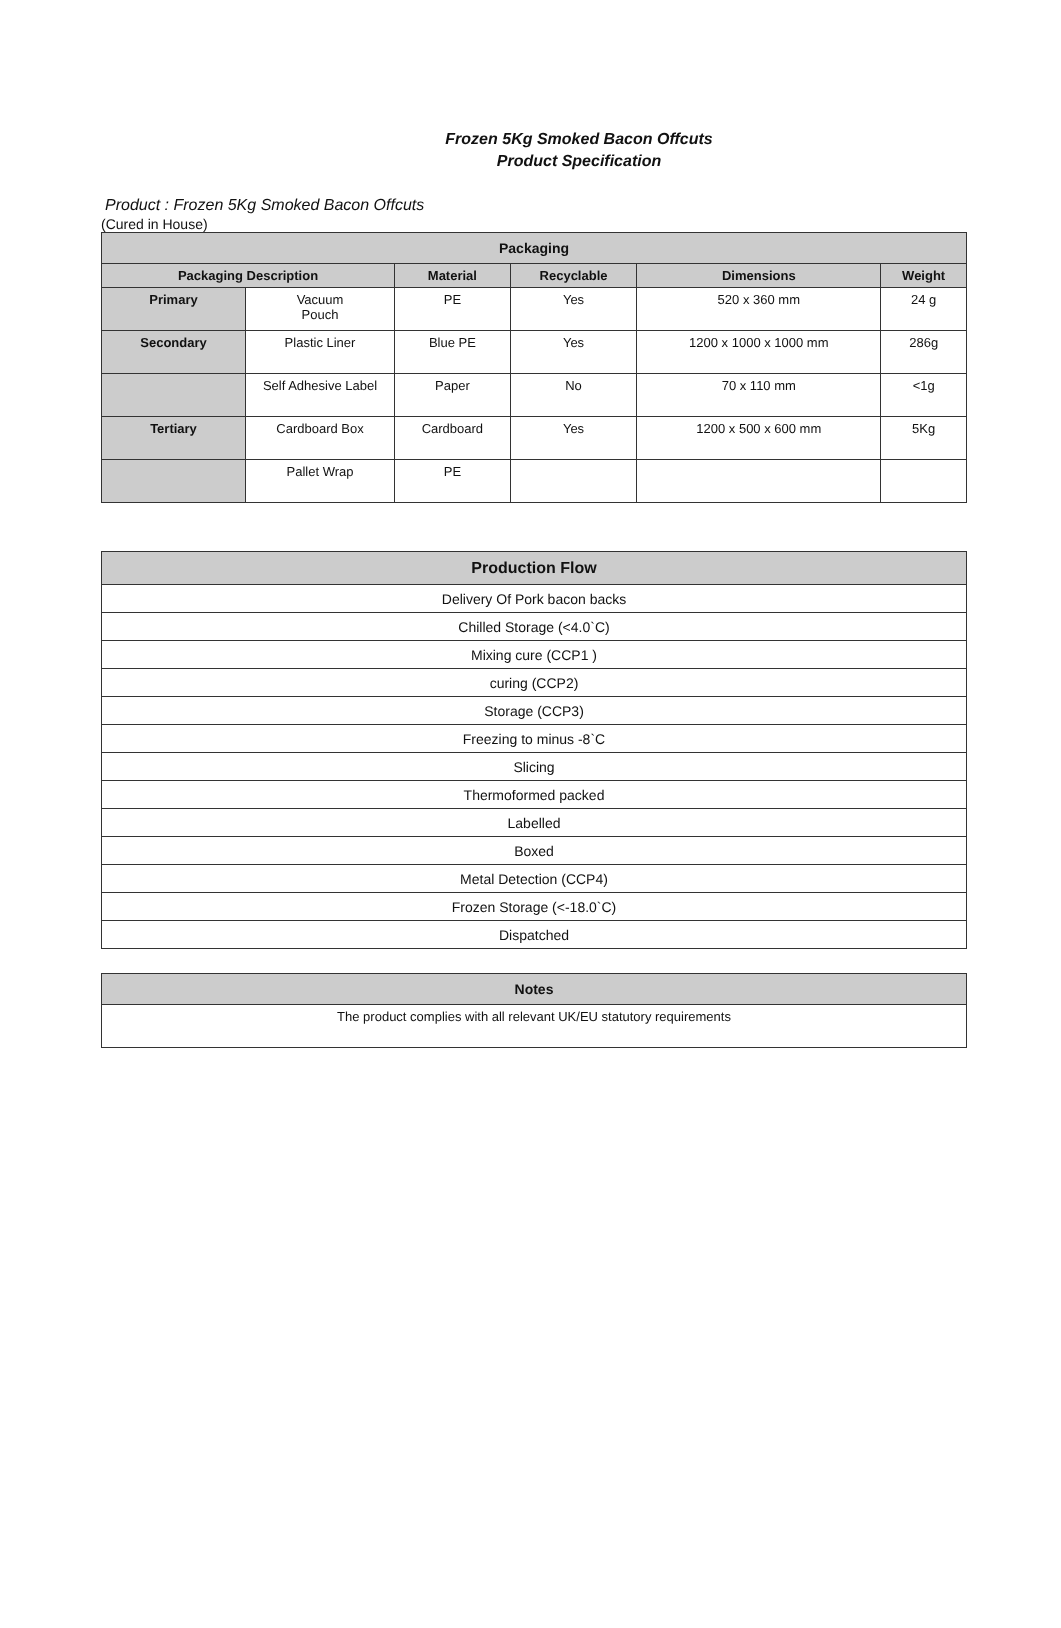Frozen 5Kg Smoked Bacon Offcuts
Product Specification
Product : Frozen 5Kg Smoked Bacon Offcuts
(Cured in House)
| Packaging | | | | | |
| --- | --- | --- | --- | --- | --- |
| Packaging Description | | Material | Recyclable | Dimensions | Weight |
| Primary | Vacuum Pouch | PE | Yes | 520 x 360 mm | 24 g |
| Secondary | Plastic Liner | Blue PE | Yes | 1200 x 1000 x 1000 mm | 286g |
| | Self Adhesive Label | Paper | No | 70 x 110 mm | <1g |
| Tertiary | Cardboard Box | Cardboard | Yes | 1200 x 500 x 600 mm | 5Kg |
| | Pallet Wrap | PE | | | |
| Production Flow |
| --- |
| Delivery Of Pork bacon backs |
| Chilled Storage (<4.0`C) |
| Mixing cure (CCP1 ) |
| curing (CCP2) |
| Storage (CCP3) |
| Freezing to minus -8`C |
| Slicing |
| Thermoformed packed |
| Labelled |
| Boxed |
| Metal Detection (CCP4) |
| Frozen Storage (<-18.0`C) |
| Dispatched |
| Notes |
| --- |
| The product complies with all relevant UK/EU statutory requirements |